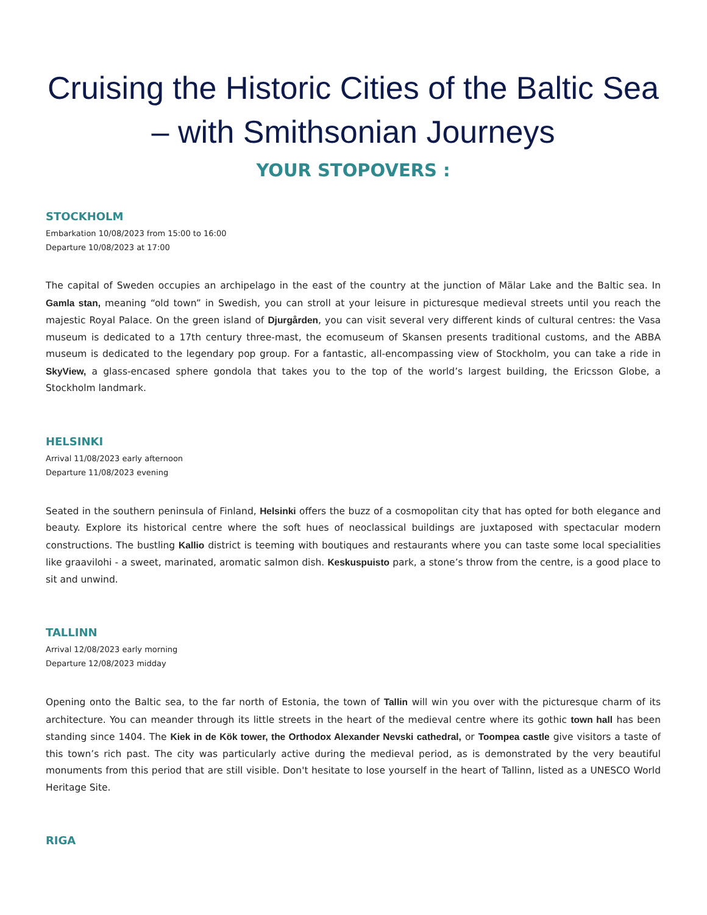Cruising the Historic Cities of the Baltic Sea – with Smithsonian Journeys
YOUR STOPOVERS :
STOCKHOLM
Embarkation 10/08/2023 from 15:00 to 16:00
Departure 10/08/2023 at 17:00
The capital of Sweden occupies an archipelago in the east of the country at the junction of Mälar Lake and the Baltic sea. In Gamla stan, meaning “old town” in Swedish, you can stroll at your leisure in picturesque medieval streets until you reach the majestic Royal Palace. On the green island of Djurgården, you can visit several very different kinds of cultural centres: the Vasa museum is dedicated to a 17th century three-mast, the ecomuseum of Skansen presents traditional customs, and the ABBA museum is dedicated to the legendary pop group. For a fantastic, all-encompassing view of Stockholm, you can take a ride in SkyView, a glass-encased sphere gondola that takes you to the top of the world’s largest building, the Ericsson Globe, a Stockholm landmark.
HELSINKI
Arrival 11/08/2023 early afternoon
Departure 11/08/2023 evening
Seated in the southern peninsula of Finland, Helsinki offers the buzz of a cosmopolitan city that has opted for both elegance and beauty. Explore its historical centre where the soft hues of neoclassical buildings are juxtaposed with spectacular modern constructions. The bustling Kallio district is teeming with boutiques and restaurants where you can taste some local specialities like graavilohi - a sweet, marinated, aromatic salmon dish. Keskuspuisto park, a stone’s throw from the centre, is a good place to sit and unwind.
TALLINN
Arrival 12/08/2023 early morning
Departure 12/08/2023 midday
Opening onto the Baltic sea, to the far north of Estonia, the town of Tallin will win you over with the picturesque charm of its architecture. You can meander through its little streets in the heart of the medieval centre where its gothic town hall has been standing since 1404. The Kiek in de Kök tower, the Orthodox Alexander Nevski cathedral, or Toompea castle give visitors a taste of this town’s rich past. The city was particularly active during the medieval period, as is demonstrated by the very beautiful monuments from this period that are still visible. Don't hesitate to lose yourself in the heart of Tallinn, listed as a UNESCO World Heritage Site.
RIGA